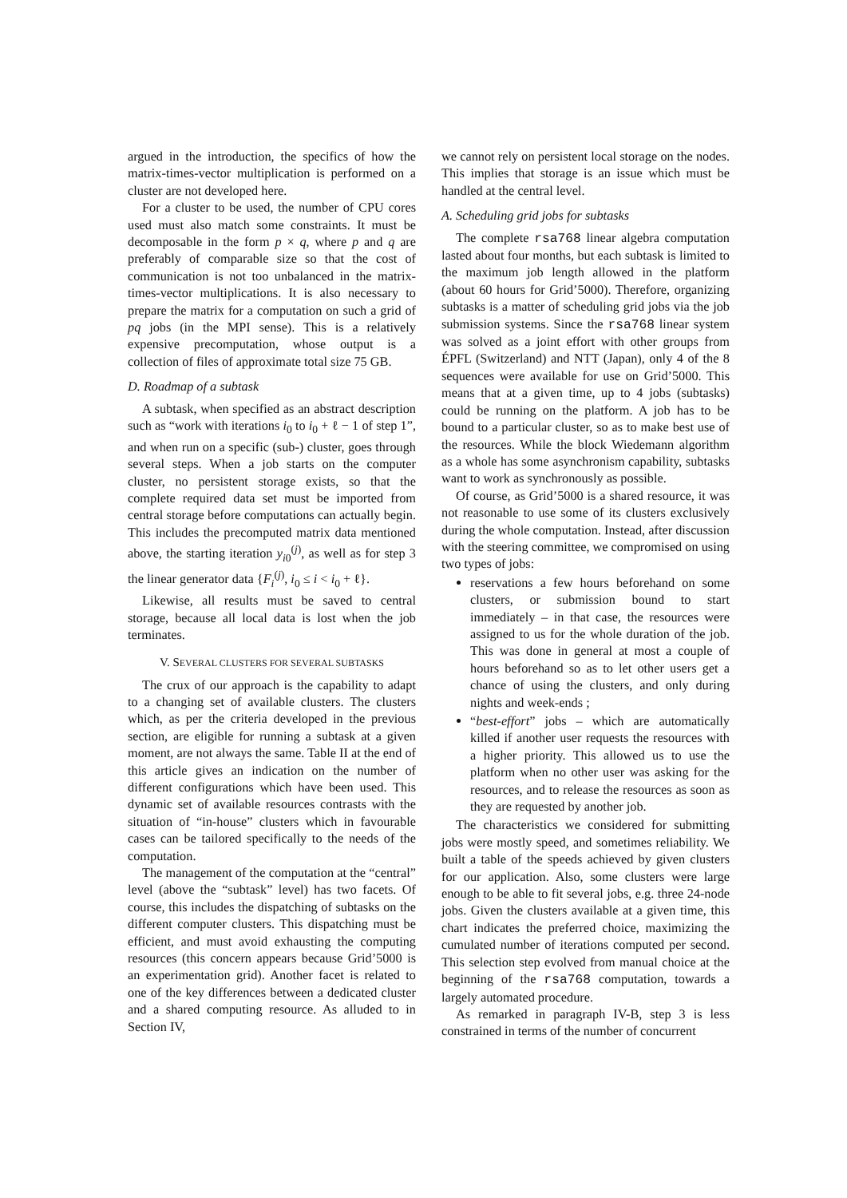argued in the introduction, the specifics of how the matrix-times-vector multiplication is performed on a cluster are not developed here.
For a cluster to be used, the number of CPU cores used must also match some constraints. It must be decomposable in the form p × q, where p and q are preferably of comparable size so that the cost of communication is not too unbalanced in the matrix-times-vector multiplications. It is also necessary to prepare the matrix for a computation on such a grid of pq jobs (in the MPI sense). This is a relatively expensive precomputation, whose output is a collection of files of approximate total size 75 GB.
D. Roadmap of a subtask
A subtask, when specified as an abstract description such as “work with iterations i<sub>0</sub> to i<sub>0</sub> + ℓ − 1 of step 1”, and when run on a specific (sub-) cluster, goes through several steps. When a job starts on the computer cluster, no persistent storage exists, so that the complete required data set must be imported from central storage before computations can actually begin. This includes the precomputed matrix data mentioned above, the starting iteration y<sub>i0</sub><sup>(j)</sup>, as well as for step 3 the linear generator data {F<sub>i</sub><sup>(j)</sup>, i<sub>0</sub> ≤ i < i<sub>0</sub> + ℓ}.
Likewise, all results must be saved to central storage, because all local data is lost when the job terminates.
V. SEVERAL CLUSTERS FOR SEVERAL SUBTASKS
The crux of our approach is the capability to adapt to a changing set of available clusters. The clusters which, as per the criteria developed in the previous section, are eligible for running a subtask at a given moment, are not always the same. Table II at the end of this article gives an indication on the number of different configurations which have been used. This dynamic set of available resources contrasts with the situation of “in-house” clusters which in favourable cases can be tailored specifically to the needs of the computation.
The management of the computation at the “central” level (above the “subtask” level) has two facets. Of course, this includes the dispatching of subtasks on the different computer clusters. This dispatching must be efficient, and must avoid exhausting the computing resources (this concern appears because Grid’5000 is an experimentation grid). Another facet is related to one of the key differences between a dedicated cluster and a shared computing resource. As alluded to in Section IV,
we cannot rely on persistent local storage on the nodes. This implies that storage is an issue which must be handled at the central level.
A. Scheduling grid jobs for subtasks
The complete rsa768 linear algebra computation lasted about four months, but each subtask is limited to the maximum job length allowed in the platform (about 60 hours for Grid’5000). Therefore, organizing subtasks is a matter of scheduling grid jobs via the job submission systems. Since the rsa768 linear system was solved as a joint effort with other groups from ÉPFL (Switzerland) and NTT (Japan), only 4 of the 8 sequences were available for use on Grid’5000. This means that at a given time, up to 4 jobs (subtasks) could be running on the platform. A job has to be bound to a particular cluster, so as to make best use of the resources. While the block Wiedemann algorithm as a whole has some asynchronism capability, subtasks want to work as synchronously as possible.
Of course, as Grid’5000 is a shared resource, it was not reasonable to use some of its clusters exclusively during the whole computation. Instead, after discussion with the steering committee, we compromised on using two types of jobs:
reservations a few hours beforehand on some clusters, or submission bound to start immediately – in that case, the resources were assigned to us for the whole duration of the job. This was done in general at most a couple of hours beforehand so as to let other users get a chance of using the clusters, and only during nights and week-ends ;
“best-effort” jobs – which are automatically killed if another user requests the resources with a higher priority. This allowed us to use the platform when no other user was asking for the resources, and to release the resources as soon as they are requested by another job.
The characteristics we considered for submitting jobs were mostly speed, and sometimes reliability. We built a table of the speeds achieved by given clusters for our application. Also, some clusters were large enough to be able to fit several jobs, e.g. three 24-node jobs. Given the clusters available at a given time, this chart indicates the preferred choice, maximizing the cumulated number of iterations computed per second. This selection step evolved from manual choice at the beginning of the rsa768 computation, towards a largely automated procedure.
As remarked in paragraph IV-B, step 3 is less constrained in terms of the number of concurrent